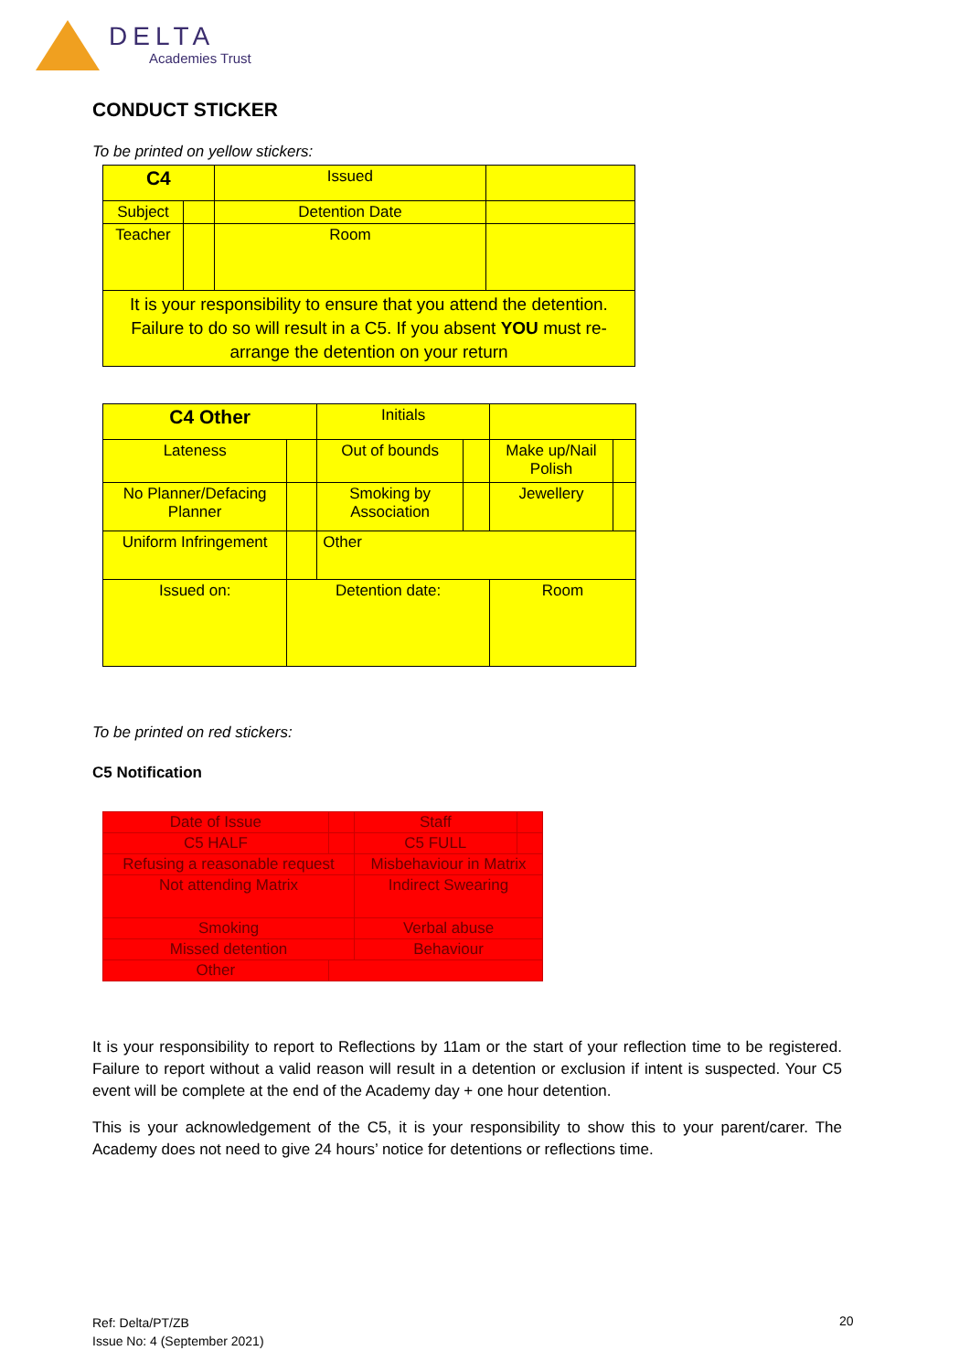DELTA
Academies Trust
CONDUCT STICKER
To be printed on yellow stickers:
| C4 | | Issued | |
| Subject | | Detention Date | |
| Teacher | | Room | |
| It is your responsibility to ensure that you attend the detention. Failure to do so will result in a C5. If you absent YOU must re-arrange the detention on your return | | | |
| C4 Other | | Initials | | | |
| Lateness | | Out of bounds | | Make up/Nail Polish | |
| No Planner/Defacing Planner | | Smoking by Association | | Jewellery | |
| Uniform Infringement | | Other | | | |
| Issued on: | Detention date: | | | Room | |
To be printed on red stickers:
C5 Notification
| Date of Issue | | Staff | |
| C5 HALF | | C5 FULL | |
| Refusing a reasonable request | | Misbehaviour in Matrix | |
| Not attending Matrix | | Indirect Swearing | |
| Smoking | | Verbal abuse | |
| Missed detention | | Behaviour | |
| Other | | | |
It is your responsibility to report to Reflections by 11am or the start of your reflection time to be registered. Failure to report without a valid reason will result in a detention or exclusion if intent is suspected. Your C5 event will be complete at the end of the Academy day + one hour detention.
This is your acknowledgement of the C5, it is your responsibility to show this to your parent/carer. The Academy does not need to give 24 hours’ notice for detentions or reflections time.
Ref: Delta/PT/ZB
Issue No: 4 (September 2021)
20